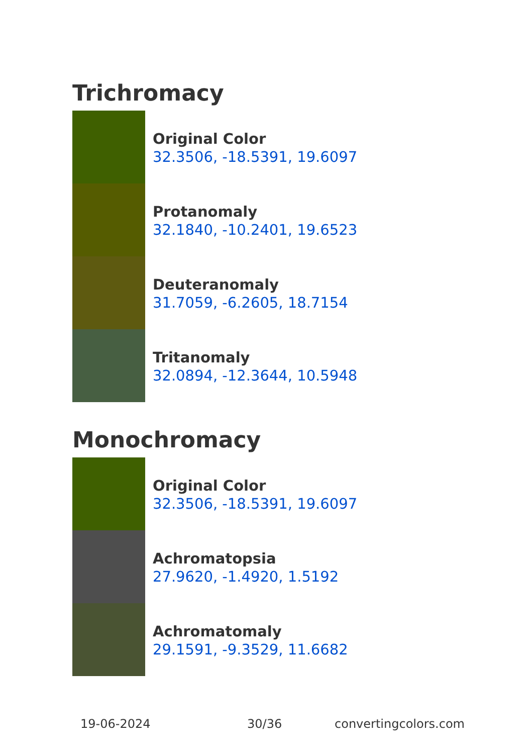Trichromacy
Original Color
32.3506, -18.5391, 19.6097
Protanomaly
32.1840, -10.2401, 19.6523
Deuteranomaly
31.7059, -6.2605, 18.7154
Tritanomaly
32.0894, -12.3644, 10.5948
Monochromacy
Original Color
32.3506, -18.5391, 19.6097
Achromatopsia
27.9620, -1.4920, 1.5192
Achromatomaly
29.1591, -9.3529, 11.6682
19-06-2024 30/36 convertingcolors.com